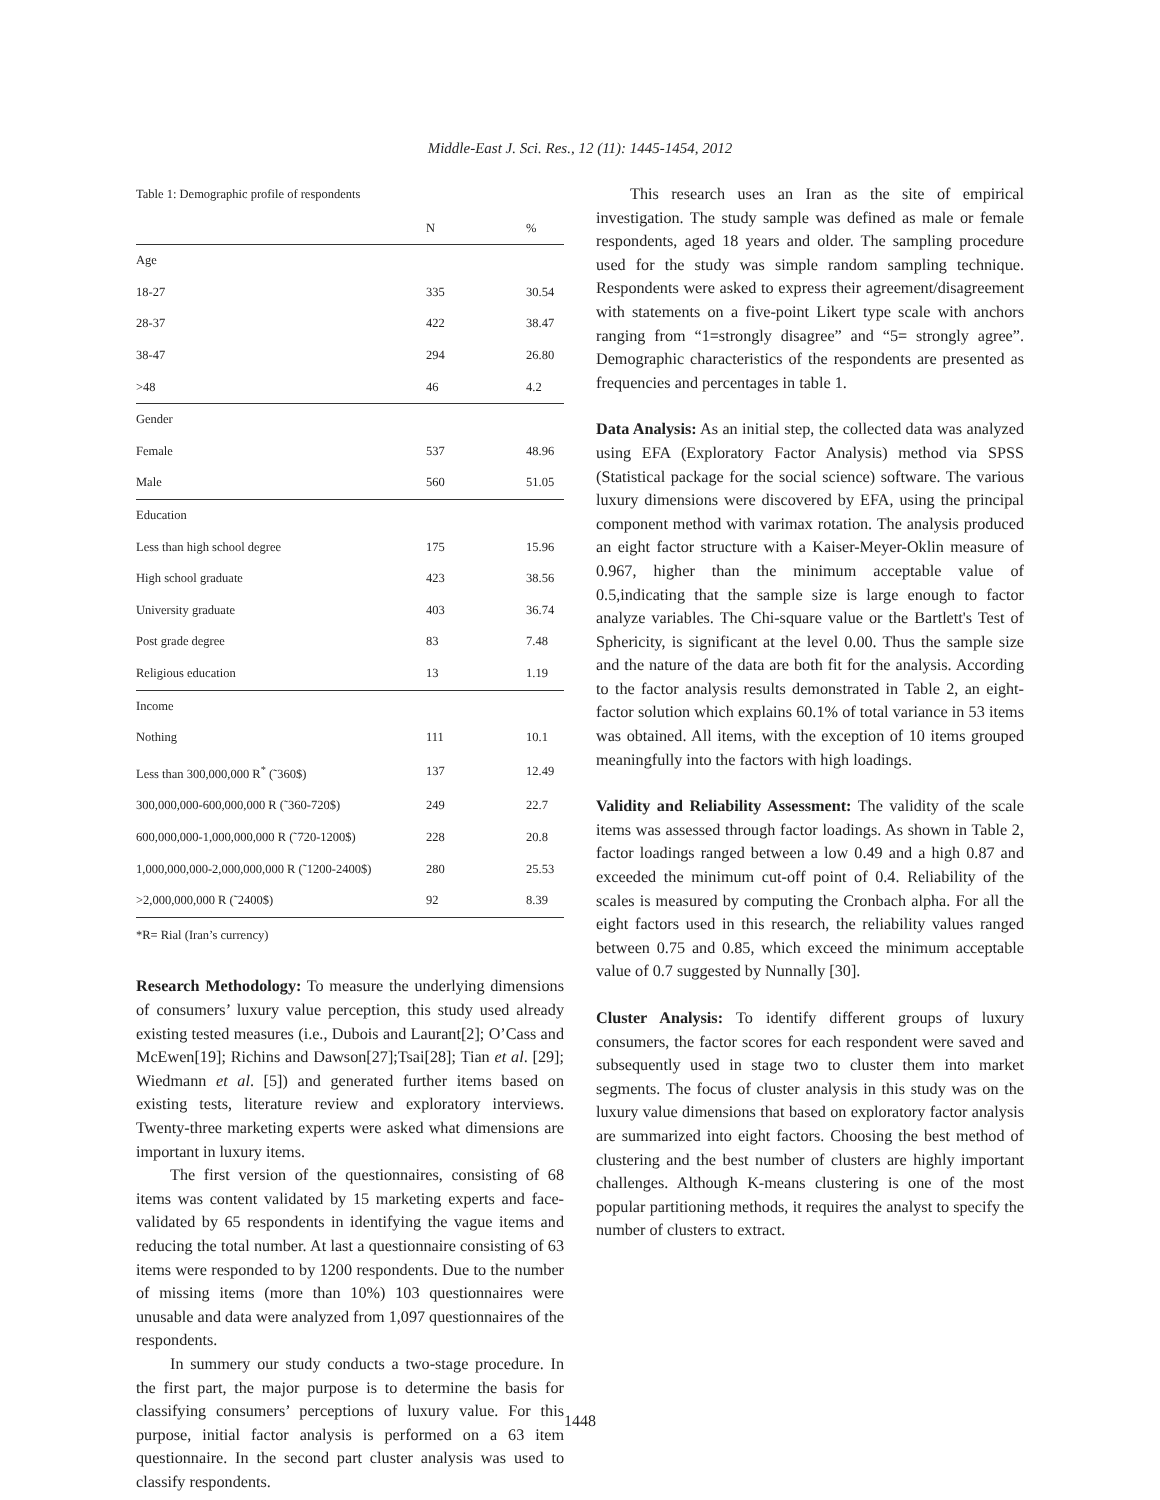Middle-East J. Sci. Res., 12 (11): 1445-1454, 2012
Table 1: Demographic profile of respondents
| | N | % |
| --- | --- | --- |
| Age | | |
| 18-27 | 335 | 30.54 |
| 28-37 | 422 | 38.47 |
| 38-47 | 294 | 26.80 |
| >48 | 46 | 4.2 |
| Gender | | |
| Female | 537 | 48.96 |
| Male | 560 | 51.05 |
| Education | | |
| Less than high school degree | 175 | 15.96 |
| High school graduate | 423 | 38.56 |
| University graduate | 403 | 36.74 |
| Post grade degree | 83 | 7.48 |
| Religious education | 13 | 1.19 |
| Income | | |
| Nothing | 111 | 10.1 |
| Less than 300,000,000 R<sup>*</sup> (˜360$) | 137 | 12.49 |
| 300,000,000-600,000,000 R (˜360-720$) | 249 | 22.7 |
| 600,000,000-1,000,000,000 R (˜720-1200$) | 228 | 20.8 |
| 1,000,000,000-2,000,000,000 R (˜1200-2400$) | 280 | 25.53 |
| >2,000,000,000 R (˜2400$) | 92 | 8.39 |
*R= Rial (Iran’s currency)
Research Methodology: To measure the underlying dimensions of consumers’ luxury value perception, this study used already existing tested measures (i.e., Dubois and Laurant[2]; O’Cass and McEwen[19]; Richins and Dawson[27];Tsai[28]; Tian et al. [29]; Wiedmann et al. [5]) and generated further items based on existing tests, literature review and exploratory interviews. Twenty-three marketing experts were asked what dimensions are important in luxury items.
The first version of the questionnaires, consisting of 68 items was content validated by 15 marketing experts and face-validated by 65 respondents in identifying the vague items and reducing the total number. At last a questionnaire consisting of 63 items were responded to by 1200 respondents. Due to the number of missing items (more than 10%) 103 questionnaires were unusable and data were analyzed from 1,097 questionnaires of the respondents.
In summery our study conducts a two-stage procedure. In the first part, the major purpose is to determine the basis for classifying consumers’ perceptions of luxury value. For this purpose, initial factor analysis is performed on a 63 item questionnaire. In the second part cluster analysis was used to classify respondents.
This research uses an Iran as the site of empirical investigation. The study sample was defined as male or female respondents, aged 18 years and older. The sampling procedure used for the study was simple random sampling technique. Respondents were asked to express their agreement/disagreement with statements on a five-point Likert type scale with anchors ranging from “1=strongly disagree” and “5= strongly agree”. Demographic characteristics of the respondents are presented as frequencies and percentages in table 1.
Data Analysis: As an initial step, the collected data was analyzed using EFA (Exploratory Factor Analysis) method via SPSS (Statistical package for the social science) software. The various luxury dimensions were discovered by EFA, using the principal component method with varimax rotation. The analysis produced an eight factor structure with a Kaiser-Meyer-Oklin measure of 0.967, higher than the minimum acceptable value of 0.5,indicating that the sample size is large enough to factor analyze variables. The Chi-square value or the Bartlett's Test of Sphericity, is significant at the level 0.00. Thus the sample size and the nature of the data are both fit for the analysis. According to the factor analysis results demonstrated in Table 2, an eight-factor solution which explains 60.1% of total variance in 53 items was obtained. All items, with the exception of 10 items grouped meaningfully into the factors with high loadings.
Validity and Reliability Assessment: The validity of the scale items was assessed through factor loadings. As shown in Table 2, factor loadings ranged between a low 0.49 and a high 0.87 and exceeded the minimum cut-off point of 0.4. Reliability of the scales is measured by computing the Cronbach alpha. For all the eight factors used in this research, the reliability values ranged between 0.75 and 0.85, which exceed the minimum acceptable value of 0.7 suggested by Nunnally [30].
Cluster Analysis: To identify different groups of luxury consumers, the factor scores for each respondent were saved and subsequently used in stage two to cluster them into market segments. The focus of cluster analysis in this study was on the luxury value dimensions that based on exploratory factor analysis are summarized into eight factors. Choosing the best method of clustering and the best number of clusters are highly important challenges. Although K-means clustering is one of the most popular partitioning methods, it requires the analyst to specify the number of clusters to extract.
1448